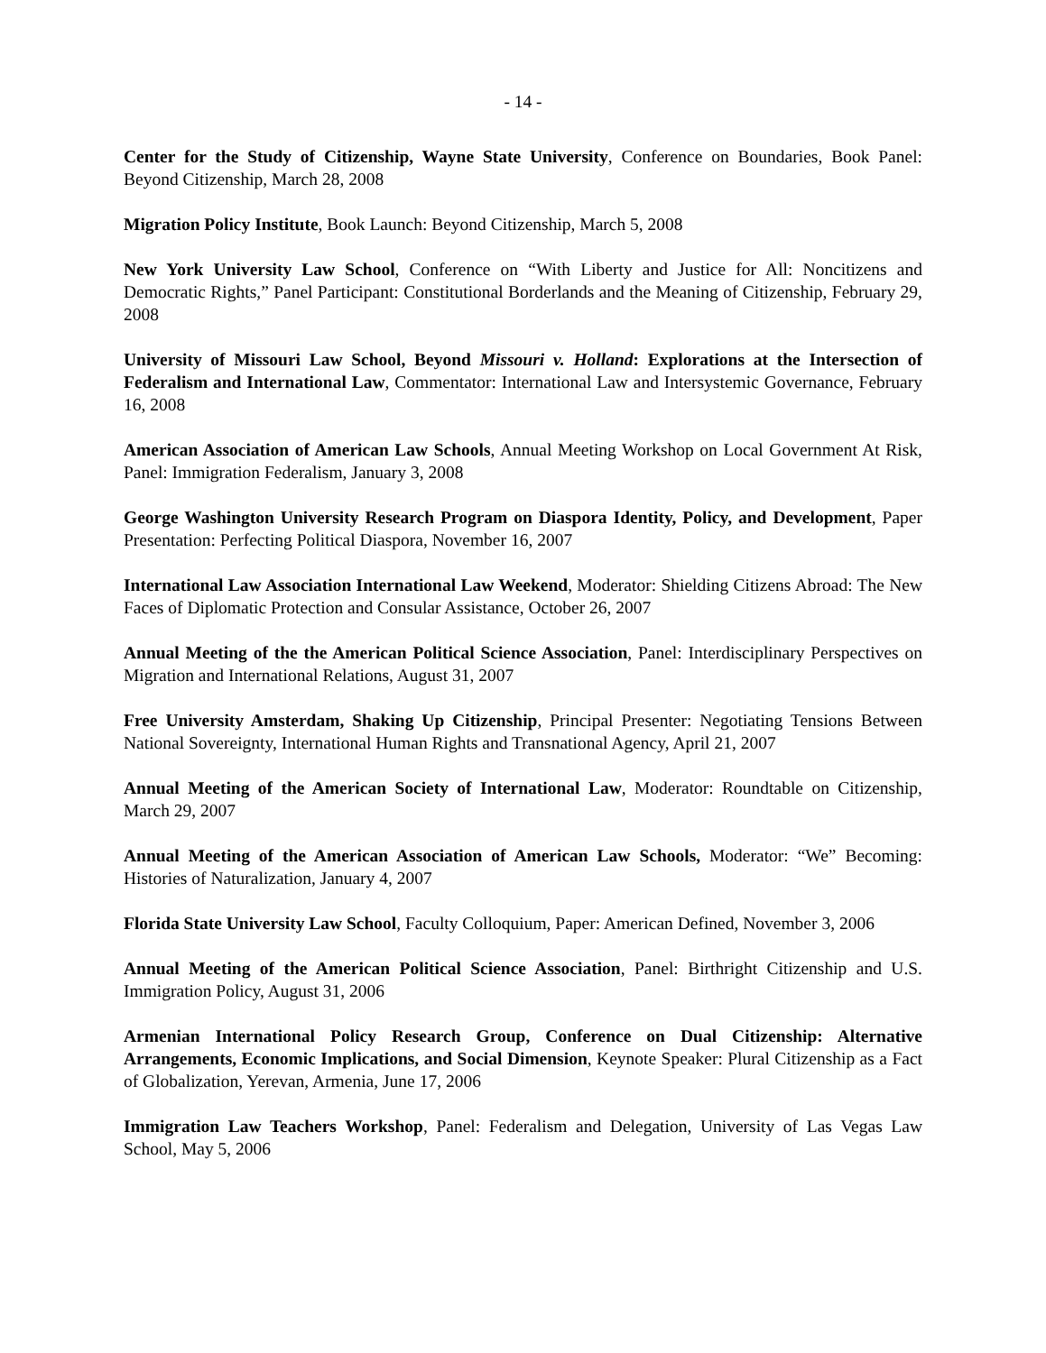- 14 -
Center for the Study of Citizenship, Wayne State University, Conference on Boundaries, Book Panel: Beyond Citizenship, March 28, 2008
Migration Policy Institute, Book Launch: Beyond Citizenship, March 5, 2008
New York University Law School, Conference on “With Liberty and Justice for All: Noncitizens and Democratic Rights,” Panel Participant: Constitutional Borderlands and the Meaning of Citizenship, February 29, 2008
University of Missouri Law School, Beyond Missouri v. Holland: Explorations at the Intersection of Federalism and International Law, Commentator: International Law and Intersystemic Governance, February 16, 2008
American Association of American Law Schools, Annual Meeting Workshop on Local Government At Risk, Panel: Immigration Federalism, January 3, 2008
George Washington University Research Program on Diaspora Identity, Policy, and Development, Paper Presentation: Perfecting Political Diaspora, November 16, 2007
International Law Association International Law Weekend, Moderator: Shielding Citizens Abroad: The New Faces of Diplomatic Protection and Consular Assistance, October 26, 2007
Annual Meeting of the the American Political Science Association, Panel: Interdisciplinary Perspectives on Migration and International Relations, August 31, 2007
Free University Amsterdam, Shaking Up Citizenship, Principal Presenter: Negotiating Tensions Between National Sovereignty, International Human Rights and Transnational Agency, April 21, 2007
Annual Meeting of the American Society of International Law, Moderator: Roundtable on Citizenship, March 29, 2007
Annual Meeting of the American Association of American Law Schools, Moderator: “We” Becoming: Histories of Naturalization, January 4, 2007
Florida State University Law School, Faculty Colloquium, Paper: American Defined, November 3, 2006
Annual Meeting of the American Political Science Association, Panel: Birthright Citizenship and U.S. Immigration Policy, August 31, 2006
Armenian International Policy Research Group, Conference on Dual Citizenship: Alternative Arrangements, Economic Implications, and Social Dimension, Keynote Speaker: Plural Citizenship as a Fact of Globalization, Yerevan, Armenia, June 17, 2006
Immigration Law Teachers Workshop, Panel: Federalism and Delegation, University of Las Vegas Law School, May 5, 2006